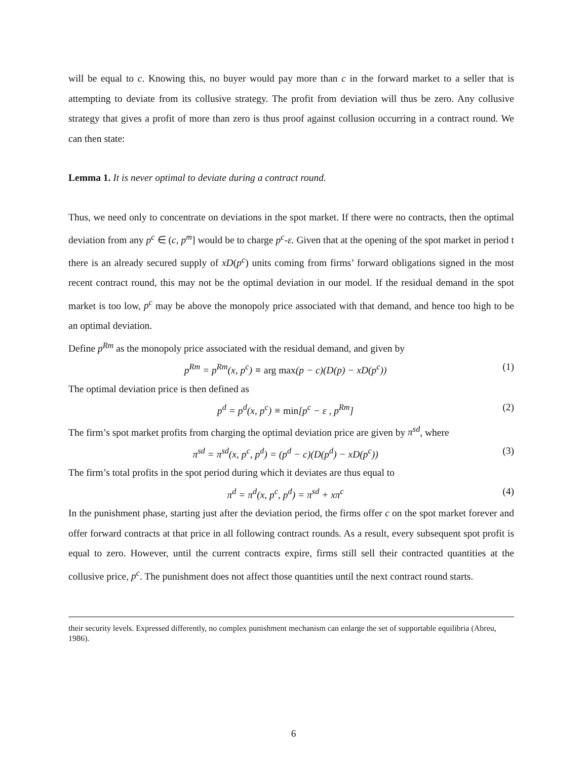will be equal to c. Knowing this, no buyer would pay more than c in the forward market to a seller that is attempting to deviate from its collusive strategy. The profit from deviation will thus be zero. Any collusive strategy that gives a profit of more than zero is thus proof against collusion occurring in a contract round. We can then state:
Lemma 1. It is never optimal to deviate during a contract round.
Thus, we need only to concentrate on deviations in the spot market. If there were no contracts, then the optimal deviation from any p<sup>c</sup> ∈ (c, p<sup>m</sup>] would be to charge p<sup>c</sup>-ε. Given that at the opening of the spot market in period t there is an already secured supply of xD(p<sup>c</sup>) units coming from firms’ forward obligations signed in the most recent contract round, this may not be the optimal deviation in our model. If the residual demand in the spot market is too low, p<sup>c</sup> may be above the monopoly price associated with that demand, and hence too high to be an optimal deviation.
Define p<sup>Rm</sup> as the monopoly price associated with the residual demand, and given by
p<sup>Rm</sup> = p<sup>Rm</sup>(x, p<sup>c</sup>) ≡ arg max(p − c)(D(p) − xD(p<sup>c</sup>)) (1)
The optimal deviation price is then defined as
p<sup>d</sup> = p<sup>d</sup>(x, p<sup>c</sup>) ≡ min[p<sup>c</sup> − ε , p<sup>Rm</sup>] (2)
The firm’s spot market profits from charging the optimal deviation price are given by π<sup>sd</sup>, where
π<sup>sd</sup> = π<sup>sd</sup>(x, p<sup>c</sup>, p<sup>d</sup>) = (p<sup>d</sup> − c)(D(p<sup>d</sup>) − xD(p<sup>c</sup>)) (3)
The firm’s total profits in the spot period during which it deviates are thus equal to
π<sup>d</sup> = π<sup>d</sup>(x, p<sup>c</sup>, p<sup>d</sup>) = π<sup>sd</sup> + xπ<sup>c</sup> (4)
In the punishment phase, starting just after the deviation period, the firms offer c on the spot market forever and offer forward contracts at that price in all following contract rounds. As a result, every subsequent spot profit is equal to zero. However, until the current contracts expire, firms still sell their contracted quantities at the collusive price, p<sup>c</sup>. The punishment does not affect those quantities until the next contract round starts.
their security levels. Expressed differently, no complex punishment mechanism can enlarge the set of supportable equilibria (Abreu, 1986).
6